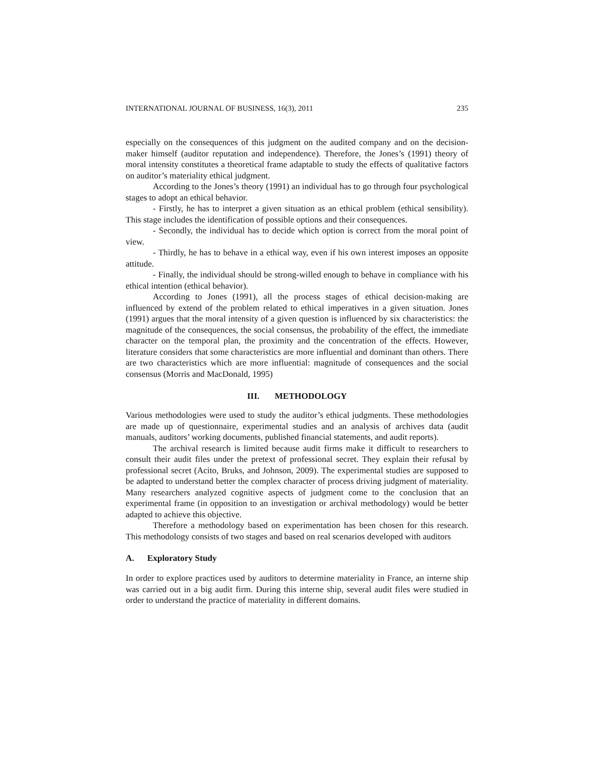INTERNATIONAL JOURNAL OF BUSINESS, 16(3), 2011 235
especially on the consequences of this judgment on the audited company and on the decision-maker himself (auditor reputation and independence). Therefore, the Jones’s (1991) theory of moral intensity constitutes a theoretical frame adaptable to study the effects of qualitative factors on auditor’s materiality ethical judgment.
According to the Jones’s theory (1991) an individual has to go through four psychological stages to adopt an ethical behavior.
- Firstly, he has to interpret a given situation as an ethical problem (ethical sensibility). This stage includes the identification of possible options and their consequences.
- Secondly, the individual has to decide which option is correct from the moral point of view.
- Thirdly, he has to behave in a ethical way, even if his own interest imposes an opposite attitude.
- Finally, the individual should be strong-willed enough to behave in compliance with his ethical intention (ethical behavior).
According to Jones (1991), all the process stages of ethical decision-making are influenced by extend of the problem related to ethical imperatives in a given situation. Jones (1991) argues that the moral intensity of a given question is influenced by six characteristics: the magnitude of the consequences, the social consensus, the probability of the effect, the immediate character on the temporal plan, the proximity and the concentration of the effects. However, literature considers that some characteristics are more influential and dominant than others. There are two characteristics which are more influential: magnitude of consequences and the social consensus (Morris and MacDonald, 1995)
III. METHODOLOGY
Various methodologies were used to study the auditor’s ethical judgments. These methodologies are made up of questionnaire, experimental studies and an analysis of archives data (audit manuals, auditors’ working documents, published financial statements, and audit reports).
The archival research is limited because audit firms make it difficult to researchers to consult their audit files under the pretext of professional secret. They explain their refusal by professional secret (Acito, Bruks, and Johnson, 2009). The experimental studies are supposed to be adapted to understand better the complex character of process driving judgment of materiality. Many researchers analyzed cognitive aspects of judgment come to the conclusion that an experimental frame (in opposition to an investigation or archival methodology) would be better adapted to achieve this objective.
Therefore a methodology based on experimentation has been chosen for this research. This methodology consists of two stages and based on real scenarios developed with auditors
A. Exploratory Study
In order to explore practices used by auditors to determine materiality in France, an interne ship was carried out in a big audit firm. During this interne ship, several audit files were studied in order to understand the practice of materiality in different domains.